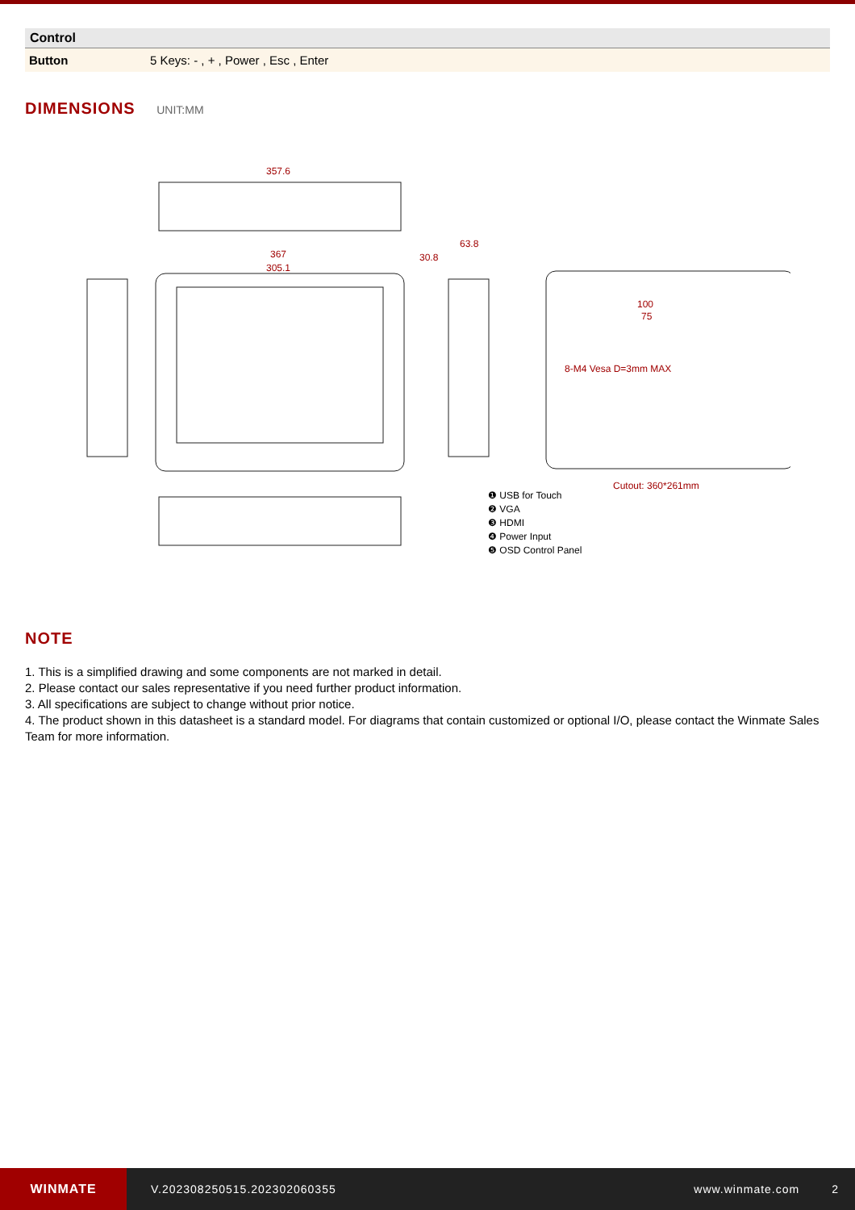| Control | |
| --- | --- |
| Button | 5 Keys: - , + , Power , Esc , Enter |
DIMENSIONS UNIT:MM
357.6
367
305.1
63.8
30.8
8-M4 Vesa D=3mm MAX
100
75
Cutout: 360*261mm
❶ USB for Touch
❷ VGA
❸ HDMI
❹ Power Input
❺ OSD Control Panel
NOTE
1. This is a simplified drawing and some components are not marked in detail.
2. Please contact our sales representative if you need further product information.
3. All specifications are subject to change without prior notice.
4. The product shown in this datasheet is a standard model. For diagrams that contain customized or optional I/O, please contact the Winmate Sales Team for more information.
WINMATE
V.202308250515.202302060355 www.winmate.com 2